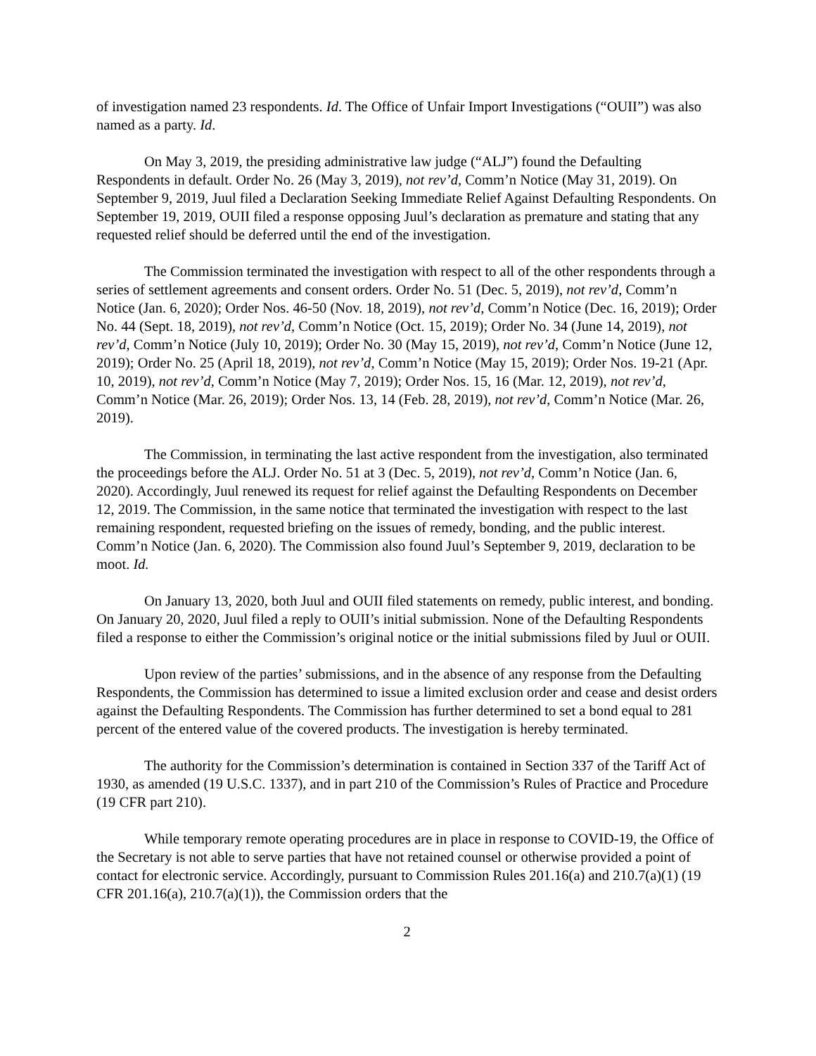of investigation named 23 respondents. Id. The Office of Unfair Import Investigations (“OUII”) was also named as a party. Id.
On May 3, 2019, the presiding administrative law judge (“ALJ”) found the Defaulting Respondents in default. Order No. 26 (May 3, 2019), not rev’d, Comm’n Notice (May 31, 2019). On September 9, 2019, Juul filed a Declaration Seeking Immediate Relief Against Defaulting Respondents. On September 19, 2019, OUII filed a response opposing Juul’s declaration as premature and stating that any requested relief should be deferred until the end of the investigation.
The Commission terminated the investigation with respect to all of the other respondents through a series of settlement agreements and consent orders. Order No. 51 (Dec. 5, 2019), not rev’d, Comm’n Notice (Jan. 6, 2020); Order Nos. 46-50 (Nov. 18, 2019), not rev’d, Comm’n Notice (Dec. 16, 2019); Order No. 44 (Sept. 18, 2019), not rev’d, Comm’n Notice (Oct. 15, 2019); Order No. 34 (June 14, 2019), not rev’d, Comm’n Notice (July 10, 2019); Order No. 30 (May 15, 2019), not rev’d, Comm’n Notice (June 12, 2019); Order No. 25 (April 18, 2019), not rev’d, Comm’n Notice (May 15, 2019); Order Nos. 19-21 (Apr. 10, 2019), not rev’d, Comm’n Notice (May 7, 2019); Order Nos. 15, 16 (Mar. 12, 2019), not rev’d, Comm’n Notice (Mar. 26, 2019); Order Nos. 13, 14 (Feb. 28, 2019), not rev’d, Comm’n Notice (Mar. 26, 2019).
The Commission, in terminating the last active respondent from the investigation, also terminated the proceedings before the ALJ. Order No. 51 at 3 (Dec. 5, 2019), not rev’d, Comm’n Notice (Jan. 6, 2020). Accordingly, Juul renewed its request for relief against the Defaulting Respondents on December 12, 2019. The Commission, in the same notice that terminated the investigation with respect to the last remaining respondent, requested briefing on the issues of remedy, bonding, and the public interest. Comm’n Notice (Jan. 6, 2020). The Commission also found Juul’s September 9, 2019, declaration to be moot. Id.
On January 13, 2020, both Juul and OUII filed statements on remedy, public interest, and bonding. On January 20, 2020, Juul filed a reply to OUII’s initial submission. None of the Defaulting Respondents filed a response to either the Commission’s original notice or the initial submissions filed by Juul or OUII.
Upon review of the parties’ submissions, and in the absence of any response from the Defaulting Respondents, the Commission has determined to issue a limited exclusion order and cease and desist orders against the Defaulting Respondents. The Commission has further determined to set a bond equal to 281 percent of the entered value of the covered products. The investigation is hereby terminated.
The authority for the Commission’s determination is contained in Section 337 of the Tariff Act of 1930, as amended (19 U.S.C. 1337), and in part 210 of the Commission’s Rules of Practice and Procedure (19 CFR part 210).
While temporary remote operating procedures are in place in response to COVID-19, the Office of the Secretary is not able to serve parties that have not retained counsel or otherwise provided a point of contact for electronic service. Accordingly, pursuant to Commission Rules 201.16(a) and 210.7(a)(1) (19 CFR 201.16(a), 210.7(a)(1)), the Commission orders that the
2